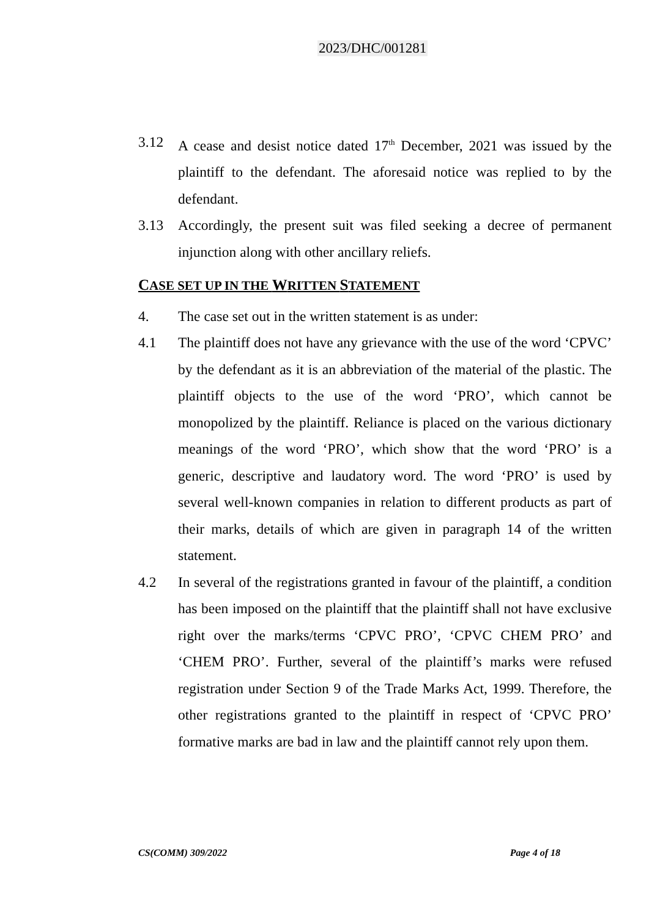2023/DHC/001281
3.12 A cease and desist notice dated 17<sup>th</sup> December, 2021 was issued by the plaintiff to the defendant. The aforesaid notice was replied to by the defendant.
3.13 Accordingly, the present suit was filed seeking a decree of permanent injunction along with other ancillary reliefs.
CASE SET UP IN THE WRITTEN STATEMENT
4. The case set out in the written statement is as under:
4.1 The plaintiff does not have any grievance with the use of the word ‘CPVC’ by the defendant as it is an abbreviation of the material of the plastic. The plaintiff objects to the use of the word ‘PRO’, which cannot be monopolized by the plaintiff. Reliance is placed on the various dictionary meanings of the word ‘PRO’, which show that the word ‘PRO’ is a generic, descriptive and laudatory word. The word ‘PRO’ is used by several well-known companies in relation to different products as part of their marks, details of which are given in paragraph 14 of the written statement.
4.2 In several of the registrations granted in favour of the plaintiff, a condition has been imposed on the plaintiff that the plaintiff shall not have exclusive right over the marks/terms ‘CPVC PRO’, ‘CPVC CHEM PRO’ and ‘CHEM PRO’. Further, several of the plaintiff’s marks were refused registration under Section 9 of the Trade Marks Act, 1999. Therefore, the other registrations granted to the plaintiff in respect of ‘CPVC PRO’ formative marks are bad in law and the plaintiff cannot rely upon them.
CS(COMM) 309/2022 Page 4 of 18